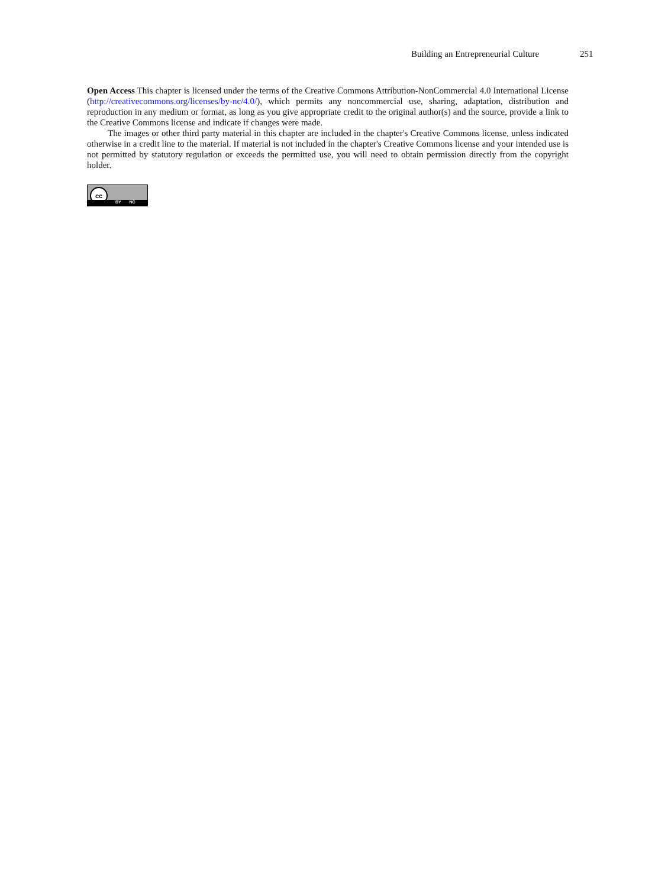Building an Entrepreneurial Culture 251
Open Access This chapter is licensed under the terms of the Creative Commons Attribution-NonCommercial 4.0 International License (http://creativecommons.org/licenses/by-nc/4.0/), which permits any noncommercial use, sharing, adaptation, distribution and reproduction in any medium or format, as long as you give appropriate credit to the original author(s) and the source, provide a link to the Creative Commons license and indicate if changes were made.
The images or other third party material in this chapter are included in the chapter's Creative Commons license, unless indicated otherwise in a credit line to the material. If material is not included in the chapter's Creative Commons license and your intended use is not permitted by statutory regulation or exceeds the permitted use, you will need to obtain permission directly from the copyright holder.
cc
BY NC